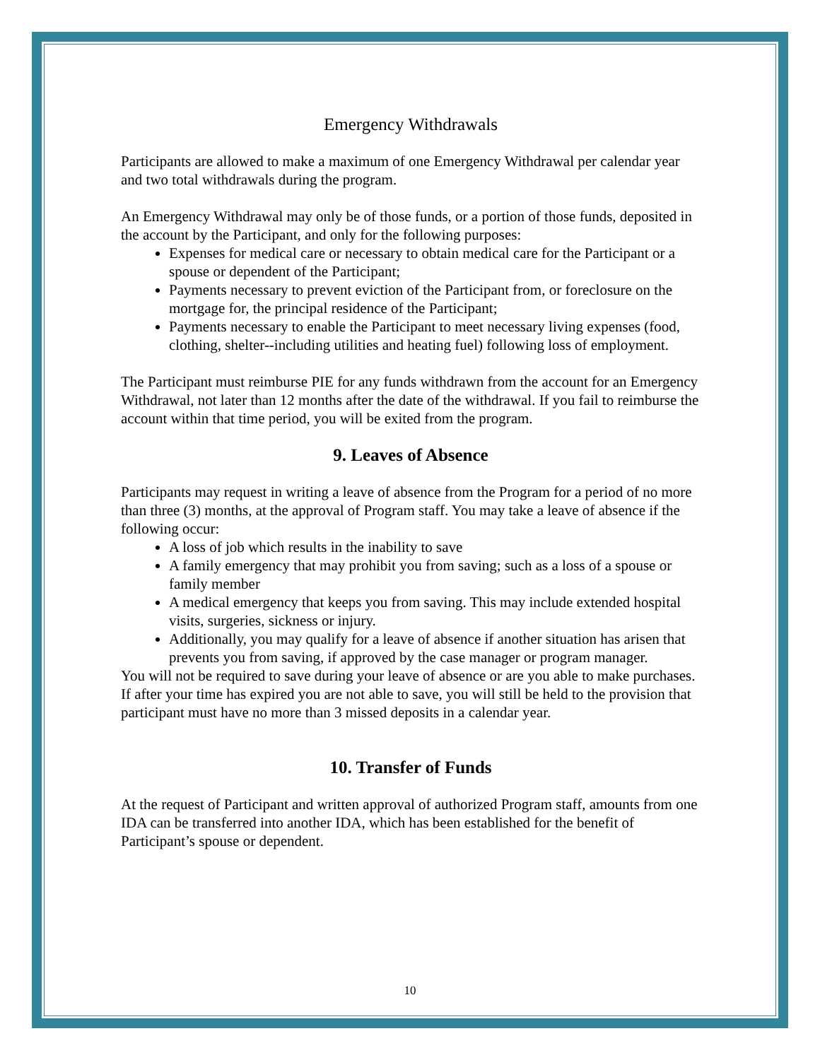Emergency Withdrawals
Participants are allowed to make a maximum of one Emergency Withdrawal per calendar year and two total withdrawals during the program.
An Emergency Withdrawal may only be of those funds, or a portion of those funds, deposited in the account by the Participant, and only for the following purposes:
Expenses for medical care or necessary to obtain medical care for the Participant or a spouse or dependent of the Participant;
Payments necessary to prevent eviction of the Participant from, or foreclosure on the mortgage for, the principal residence of the Participant;
Payments necessary to enable the Participant to meet necessary living expenses (food, clothing, shelter--including utilities and heating fuel) following loss of employment.
The Participant must reimburse PIE for any funds withdrawn from the account for an Emergency Withdrawal, not later than 12 months after the date of the withdrawal. If you fail to reimburse the account within that time period, you will be exited from the program.
9. Leaves of Absence
Participants may request in writing a leave of absence from the Program for a period of no more than three (3) months, at the approval of Program staff. You may take a leave of absence if the following occur:
A loss of job which results in the inability to save
A family emergency that may prohibit you from saving; such as a loss of a spouse or family member
A medical emergency that keeps you from saving. This may include extended hospital visits, surgeries, sickness or injury.
Additionally, you may qualify for a leave of absence if another situation has arisen that prevents you from saving, if approved by the case manager or program manager.
You will not be required to save during your leave of absence or are you able to make purchases. If after your time has expired you are not able to save, you will still be held to the provision that participant must have no more than 3 missed deposits in a calendar year.
10. Transfer of Funds
At the request of Participant and written approval of authorized Program staff, amounts from one IDA can be transferred into another IDA, which has been established for the benefit of Participant’s spouse or dependent.
10